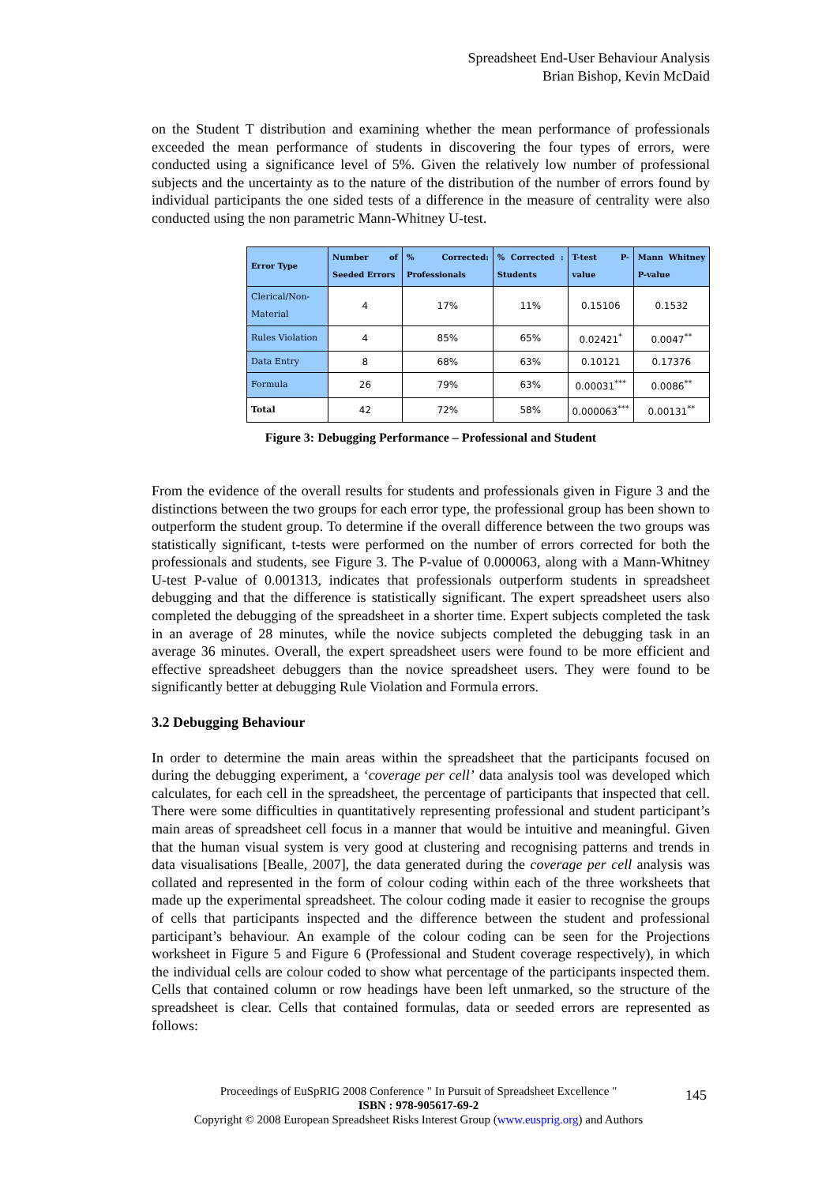Spreadsheet End-User Behaviour Analysis
Brian Bishop, Kevin McDaid
on the Student T distribution and examining whether the mean performance of professionals exceeded the mean performance of students in discovering the four types of errors, were conducted using a significance level of 5%. Given the relatively low number of professional subjects and the uncertainty as to the nature of the distribution of the number of errors found by individual participants the one sided tests of a difference in the measure of centrality were also conducted using the non parametric Mann-Whitney U-test.
| Error Type | Number of Seeded Errors | % Corrected: Professionals | % Corrected : Students | T-test P-value | Mann Whitney P-value |
| --- | --- | --- | --- | --- | --- |
| Clerical/Non-Material | 4 | 17% | 11% | 0.15106 | 0.1532 |
| Rules Violation | 4 | 85% | 65% | 0.02421<sup>*</sup> | 0.0047<sup>**</sup> |
| Data Entry | 8 | 68% | 63% | 0.10121 | 0.17376 |
| Formula | 26 | 79% | 63% | 0.00031<sup>***</sup> | 0.0086<sup>**</sup> |
| Total | 42 | 72% | 58% | 0.000063<sup>***</sup> | 0.00131<sup>**</sup> |
Figure 3: Debugging Performance – Professional and Student
From the evidence of the overall results for students and professionals given in Figure 3 and the distinctions between the two groups for each error type, the professional group has been shown to outperform the student group. To determine if the overall difference between the two groups was statistically significant, t-tests were performed on the number of errors corrected for both the professionals and students, see Figure 3. The P-value of 0.000063, along with a Mann-Whitney U-test P-value of 0.001313, indicates that professionals outperform students in spreadsheet debugging and that the difference is statistically significant. The expert spreadsheet users also completed the debugging of the spreadsheet in a shorter time. Expert subjects completed the task in an average of 28 minutes, while the novice subjects completed the debugging task in an average 36 minutes. Overall, the expert spreadsheet users were found to be more efficient and effective spreadsheet debuggers than the novice spreadsheet users. They were found to be significantly better at debugging Rule Violation and Formula errors.
3.2 Debugging Behaviour
In order to determine the main areas within the spreadsheet that the participants focused on during the debugging experiment, a ‘coverage per cell’ data analysis tool was developed which calculates, for each cell in the spreadsheet, the percentage of participants that inspected that cell. There were some difficulties in quantitatively representing professional and student participant’s main areas of spreadsheet cell focus in a manner that would be intuitive and meaningful. Given that the human visual system is very good at clustering and recognising patterns and trends in data visualisations [Bealle, 2007], the data generated during the coverage per cell analysis was collated and represented in the form of colour coding within each of the three worksheets that made up the experimental spreadsheet. The colour coding made it easier to recognise the groups of cells that participants inspected and the difference between the student and professional participant’s behaviour. An example of the colour coding can be seen for the Projections worksheet in Figure 5 and Figure 6 (Professional and Student coverage respectively), in which the individual cells are colour coded to show what percentage of the participants inspected them. Cells that contained column or row headings have been left unmarked, so the structure of the spreadsheet is clear. Cells that contained formulas, data or seeded errors are represented as follows:
Proceedings of EuSpRIG 2008 Conference " In Pursuit of Spreadsheet Excellence "
ISBN : 978-905617-69-2
Copyright © 2008 European Spreadsheet Risks Interest Group (www.eusprig.org) and Authors
145